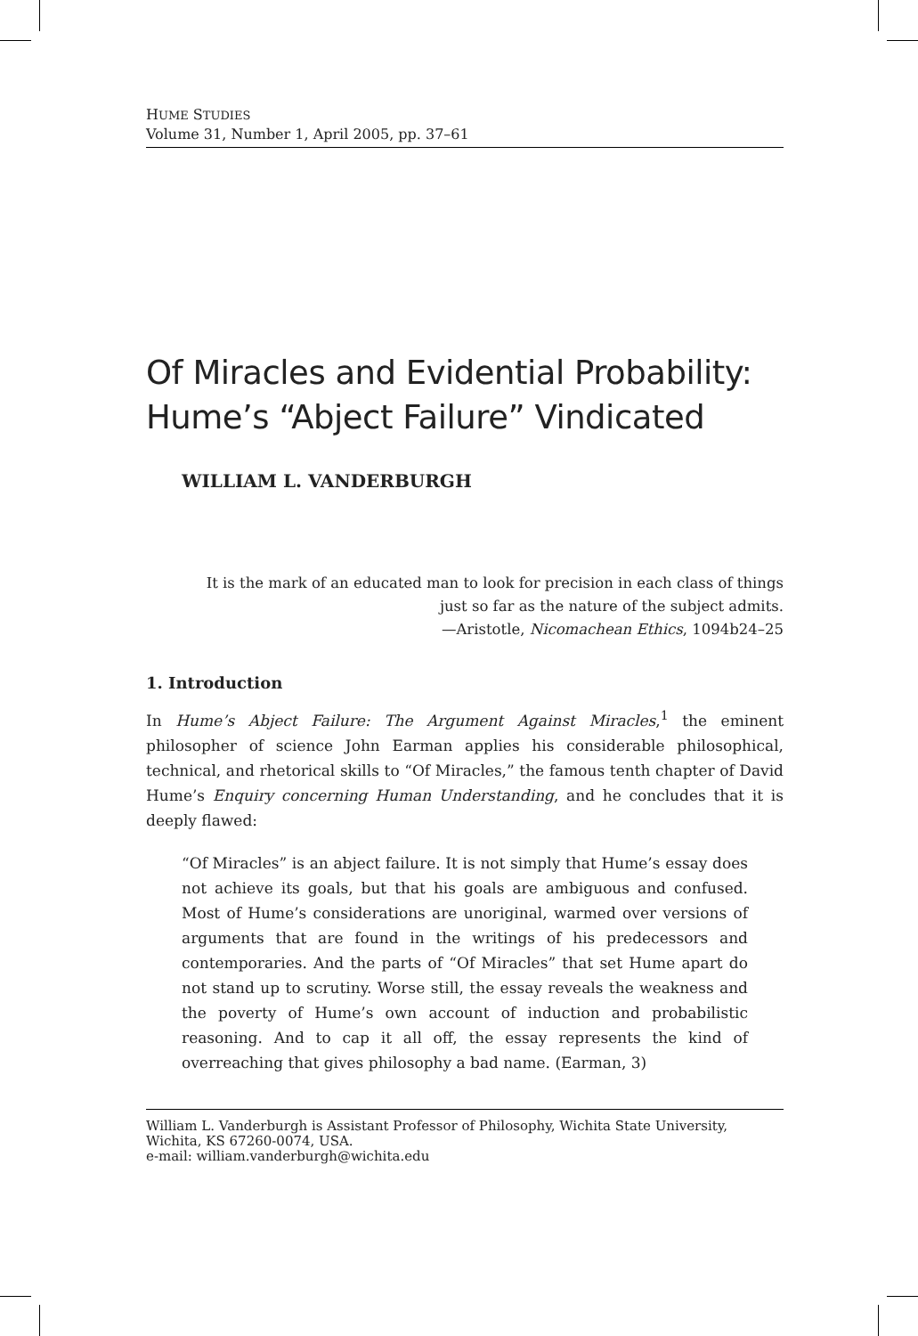HUME STUDIES
Volume 31, Number 1, April 2005, pp. 37–61
Of Miracles and Evidential Probability: Hume’s “Abject Failure” Vindicated
WILLIAM L. VANDERBURGH
It is the mark of an educated man to look for precision in each class of things
just so far as the nature of the subject admits.
—Aristotle, Nicomachean Ethics, 1094b24–25
1. Introduction
In Hume’s Abject Failure: The Argument Against Miracles,<sup>1</sup> the eminent philosopher of science John Earman applies his considerable philosophical, technical, and rhetorical skills to “Of Miracles,” the famous tenth chapter of David Hume’s Enquiry concerning Human Understanding, and he concludes that it is deeply flawed:
“Of Miracles” is an abject failure. It is not simply that Hume’s essay does not achieve its goals, but that his goals are ambiguous and confused. Most of Hume’s considerations are unoriginal, warmed over versions of arguments that are found in the writings of his predecessors and contemporaries. And the parts of “Of Miracles” that set Hume apart do not stand up to scrutiny. Worse still, the essay reveals the weakness and the poverty of Hume’s own account of induction and probabilistic reasoning. And to cap it all off, the essay represents the kind of overreaching that gives philosophy a bad name. (Earman, 3)
William L. Vanderburgh is Assistant Professor of Philosophy, Wichita State University, Wichita, KS 67260-0074, USA.
e-mail: william.vanderburgh@wichita.edu